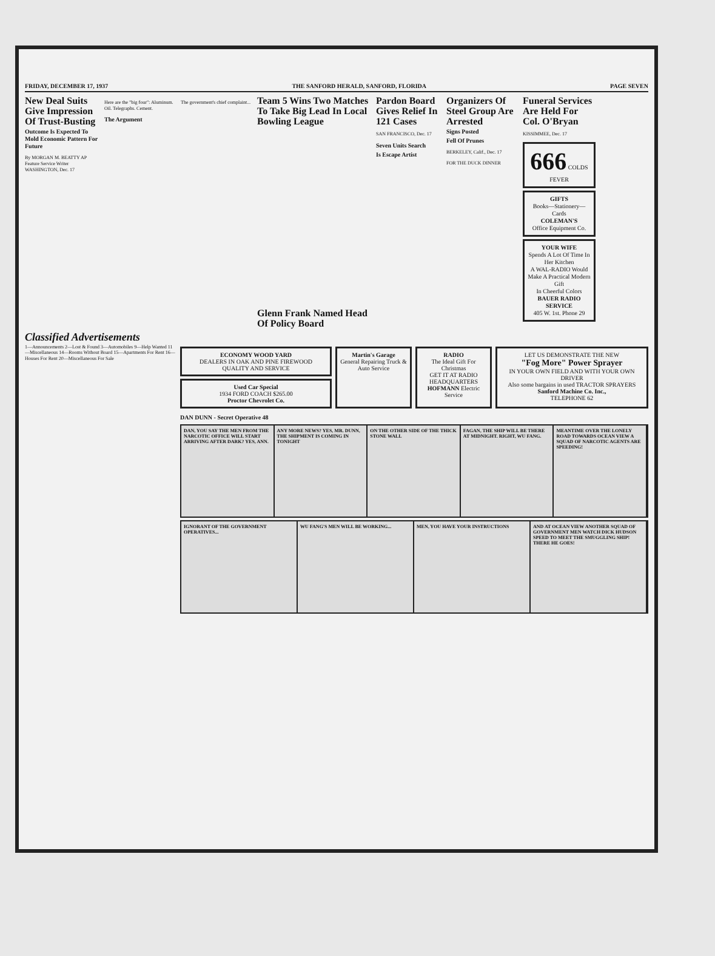FRIDAY, DECEMBER 17, 1937 THE SANFORD HERALD, SANFORD, FLORIDA PAGE SEVEN
New Deal Suits Give Impression Of Trust-Busting
Outcome Is Expected To Mold Economic Pattern For Future
By MORGAN M. BEATTY AP Feature Service Writer WASHINGTON, Dec. 17
Here are the "big four": Aluminum. Oil. Telegraphs. Cement.
The Argument
The government's chief complaint...
Team 5 Wins Two Matches To Take Big Lead In Local Bowling League
Glenn Frank Named Head Of Policy Board
Pardon Board Gives Relief In 121 Cases
SAN FRANCISCO, Dec. 17
Seven Units Search
Is Escape Artist
Organizers Of Steel Group Are Arrested
Signs Posted
Fell Of Prunes
BERKELEY, Calif., Dec. 17
FOR THE DUCK DINNER
Funeral Services Are Held For Col. O'Bryan
KISSIMMEE, Dec. 17
666 COLDS FEVER
GIFTS
Books—Stationery—Cards
COLEMAN'S
Office Equipment Co.
YOUR WIFE
Spends A Lot Of Time In Her Kitchen
A WAL-RADIO Would Make A Practical Modern Gift
In Cheerful Colors
BAUER RADIO SERVICE
405 W. 1st. Phone 29
Classified Advertisements
1—Announcements 2—Lost & Found 3—Automobiles 9—Help Wanted 11—Miscellaneous 14—Rooms Without Board 15—Apartments For Rent 16—Houses For Rent 20—Miscellaneous For Sale
ECONOMY WOOD YARD
DEALERS IN OAK AND PINE FIREWOOD
QUALITY AND SERVICE
Used Car Special
1934 FORD COACH $265.00
Proctor Chevrolet Co.
Martin's Garage
General Repairing Truck & Auto Service
RADIO
The Ideal Gift For Christmas
GET IT AT RADIO HEADQUARTERS
HOFMANN Electric Service
LET US DEMONSTRATE THE NEW
"Fog More" Power Sprayer
IN YOUR OWN FIELD AND WITH YOUR OWN DRIVER
Also some bargains in used TRACTOR SPRAYERS
Sanford Machine Co. Inc.,
TELEPHONE 62
DAN DUNN - Secret Operative 48
DAN, YOU SAY THE MEN FROM THE NARCOTIC OFFICE WILL START ARRIVING AFTER DARK? YES, ANN.
ANY MORE NEWS? YES, MR. DUNN, THE SHIPMENT IS COMING IN TONIGHT
ON THE OTHER SIDE OF THE THICK STONE WALL
FAGAN, THE SHIP WILL BE THERE AT MIDNIGHT. RIGHT, WU FANG.
MEANTIME OVER THE LONELY ROAD TOWARDS OCEAN VIEW A SQUAD OF NARCOTIC AGENTS ARE SPEEDING!
IGNORANT OF THE GOVERNMENT OPERATIVES...
WU FANG'S MEN WILL BE WORKING...
MEN, YOU HAVE YOUR INSTRUCTIONS
AND AT OCEAN VIEW ANOTHER SQUAD OF GOVERNMENT MEN WATCH DICK HUDSON SPEED TO MEET THE SMUGGLING SHIP! THERE HE GOES!